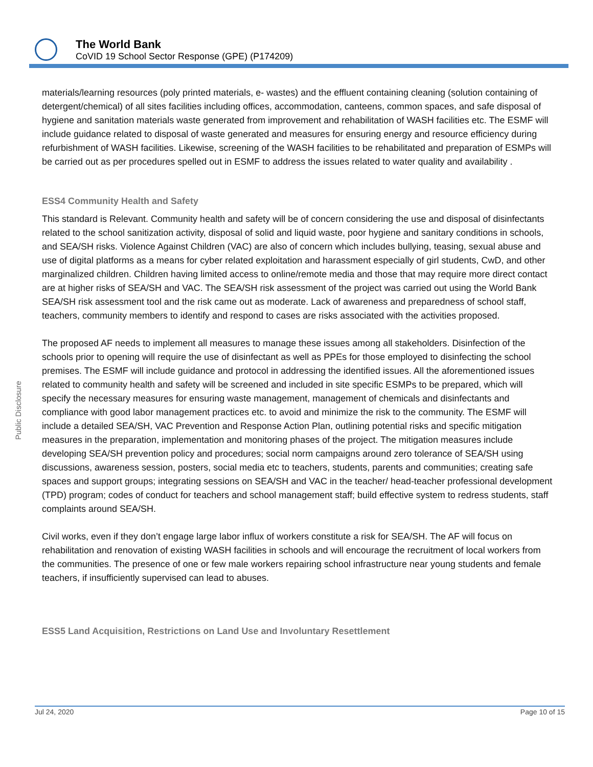The World Bank
CoVID 19 School Sector Response (GPE) (P174209)
Public Disclosure
materials/learning resources (poly printed materials, e- wastes) and the effluent containing cleaning (solution containing of detergent/chemical) of all sites facilities including offices, accommodation, canteens, common spaces, and safe disposal of hygiene and sanitation materials waste generated from improvement and rehabilitation of WASH facilities etc. The ESMF will include guidance related to disposal of waste generated and measures for ensuring energy and resource efficiency during refurbishment of WASH facilities. Likewise, screening of the WASH facilities to be rehabilitated and preparation of ESMPs will be carried out as per procedures spelled out in ESMF to address the issues related to water quality and availability .
ESS4 Community Health and Safety
This standard is Relevant. Community health and safety will be of concern considering the use and disposal of disinfectants related to the school sanitization activity, disposal of solid and liquid waste, poor hygiene and sanitary conditions in schools, and SEA/SH risks. Violence Against Children (VAC) are also of concern which includes bullying, teasing, sexual abuse and use of digital platforms as a means for cyber related exploitation and harassment especially of girl students, CwD, and other marginalized children. Children having limited access to online/remote media and those that may require more direct contact are at higher risks of SEA/SH and VAC. The SEA/SH risk assessment of the project was carried out using the World Bank SEA/SH risk assessment tool and the risk came out as moderate. Lack of awareness and preparedness of school staff, teachers, community members to identify and respond to cases are risks associated with the activities proposed.
The proposed AF needs to implement all measures to manage these issues among all stakeholders. Disinfection of the schools prior to opening will require the use of disinfectant as well as PPEs for those employed to disinfecting the school premises. The ESMF will include guidance and protocol in addressing the identified issues. All the aforementioned issues related to community health and safety will be screened and included in site specific ESMPs to be prepared, which will specify the necessary measures for ensuring waste management, management of chemicals and disinfectants and compliance with good labor management practices etc. to avoid and minimize the risk to the community. The ESMF will include a detailed SEA/SH, VAC Prevention and Response Action Plan, outlining potential risks and specific mitigation measures in the preparation, implementation and monitoring phases of the project. The mitigation measures include developing SEA/SH prevention policy and procedures; social norm campaigns around zero tolerance of SEA/SH using discussions, awareness session, posters, social media etc to teachers, students, parents and communities; creating safe spaces and support groups; integrating sessions on SEA/SH and VAC in the teacher/ head-teacher professional development (TPD) program; codes of conduct for teachers and school management staff; build effective system to redress students, staff complaints around SEA/SH.
Civil works, even if they don’t engage large labor influx of workers constitute a risk for SEA/SH. The AF will focus on rehabilitation and renovation of existing WASH facilities in schools and will encourage the recruitment of local workers from the communities. The presence of one or few male workers repairing school infrastructure near young students and female teachers, if insufficiently supervised can lead to abuses.
ESS5 Land Acquisition, Restrictions on Land Use and Involuntary Resettlement
Jul 24, 2020 Page 10 of 15